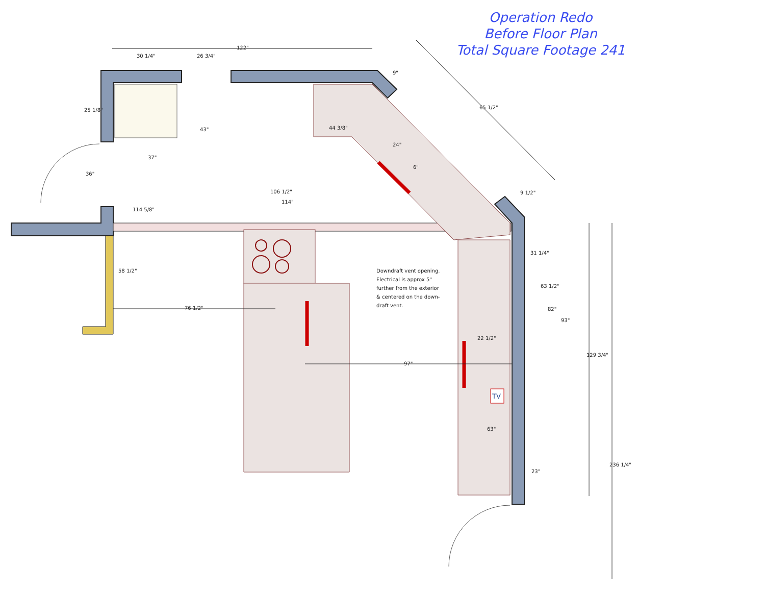TV
Operation Redo
Before Floor Plan
Total Square Footage 241
Downdraft vent opening.
Electrical is approx 5"
further from the exterior
& centered on the down-
draft vent.
122"
30 1/4" 26 3/4"
37"
76 1/2"
97"
22 1/2"
65 1/2"
9 1/2"
24"
6"
9"
25 1/8"
36"
43" 44 3/8"
114 5/8"
106 1/2"
114"
58 1/2"
31 1/4"
63 1/2"
82"
93"
129 3/4"
236 1/4"
63"
23"